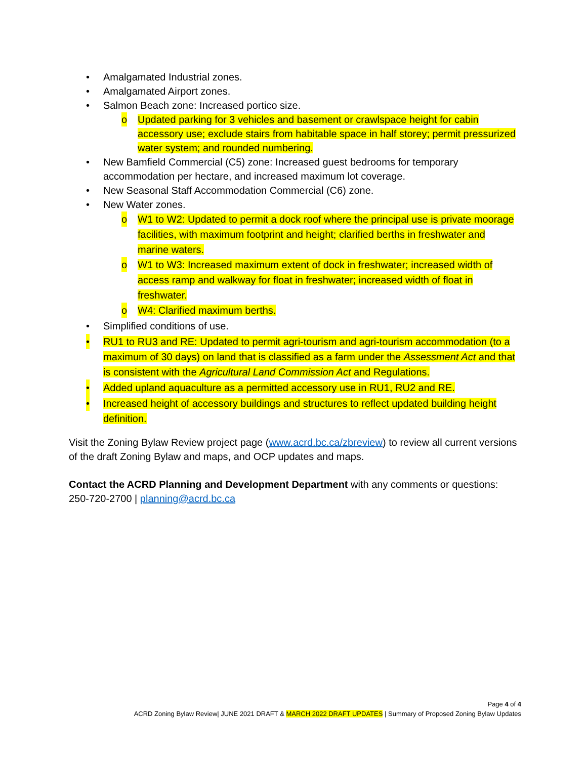• Amalgamated Industrial zones.
• Amalgamated Airport zones.
• Salmon Beach zone: Increased portico size.
o Updated parking for 3 vehicles and basement or crawlspace height for cabin accessory use; exclude stairs from habitable space in half storey; permit pressurized water system; and rounded numbering.
• New Bamfield Commercial (C5) zone: Increased guest bedrooms for temporary accommodation per hectare, and increased maximum lot coverage.
• New Seasonal Staff Accommodation Commercial (C6) zone.
• New Water zones.
o W1 to W2: Updated to permit a dock roof where the principal use is private moorage facilities, with maximum footprint and height; clarified berths in freshwater and marine waters.
o W1 to W3: Increased maximum extent of dock in freshwater; increased width of access ramp and walkway for float in freshwater; increased width of float in freshwater.
o W4: Clarified maximum berths.
• Simplified conditions of use.
• RU1 to RU3 and RE: Updated to permit agri-tourism and agri-tourism accommodation (to a maximum of 30 days) on land that is classified as a farm under the Assessment Act and that is consistent with the Agricultural Land Commission Act and Regulations.
• Added upland aquaculture as a permitted accessory use in RU1, RU2 and RE.
• Increased height of accessory buildings and structures to reflect updated building height definition.
Visit the Zoning Bylaw Review project page (www.acrd.bc.ca/zbreview) to review all current versions of the draft Zoning Bylaw and maps, and OCP updates and maps.
Contact the ACRD Planning and Development Department with any comments or questions: 250-720-2700 | planning@acrd.bc.ca
Page 4 of 4
ACRD Zoning Bylaw Review| JUNE 2021 DRAFT & MARCH 2022 DRAFT UPDATES | Summary of Proposed Zoning Bylaw Updates